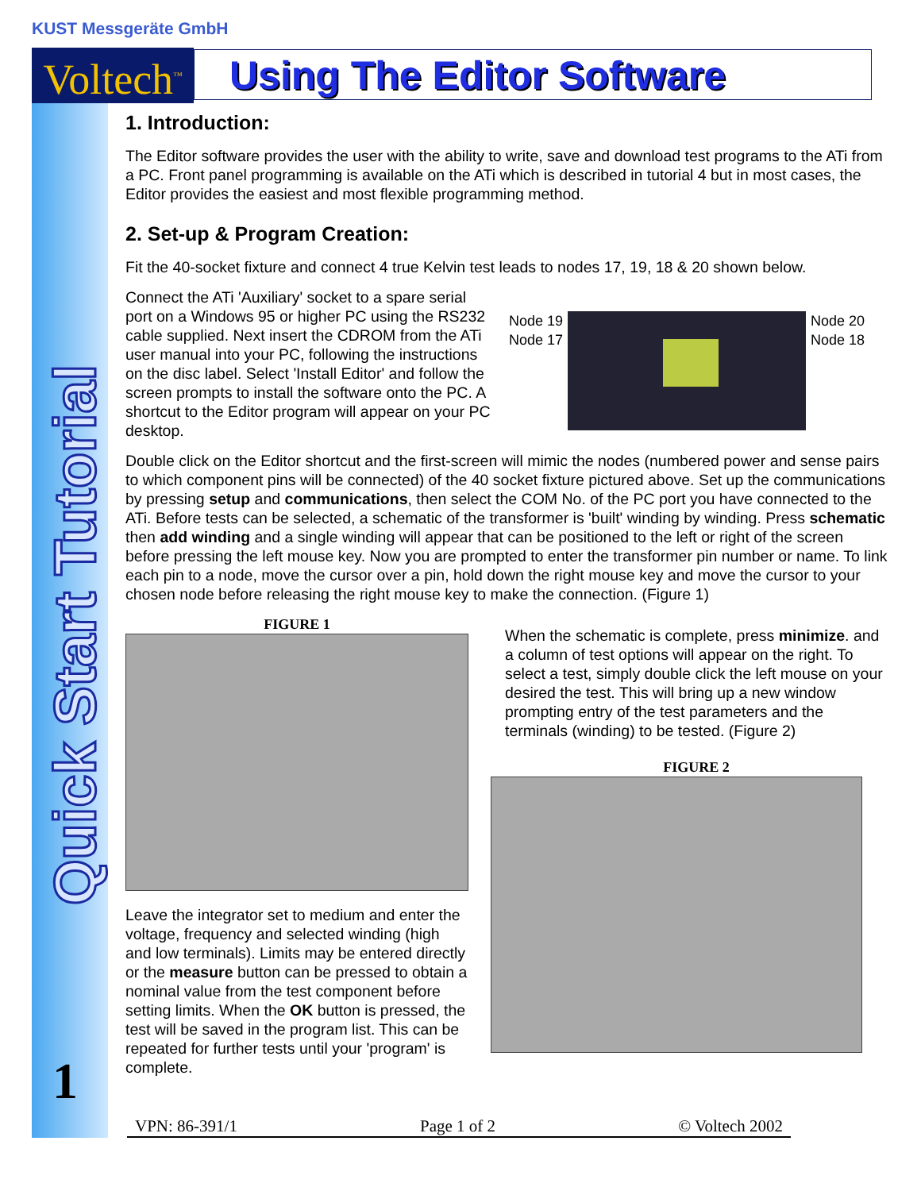KUST Messgeräte GmbH
Voltech<sup>™</sup>
Using The Editor Software
Quick Start Tutorial
1
1. Introduction:
The Editor software provides the user with the ability to write, save and download test programs to the ATi from a PC. Front panel programming is available on the ATi which is described in tutorial 4 but in most cases, the Editor provides the easiest and most flexible programming method.
2. Set-up & Program Creation:
Fit the 40-socket fixture and connect 4 true Kelvin test leads to nodes 17, 19, 18 & 20 shown below.
Connect the ATi 'Auxiliary' socket to a spare serial port on a Windows 95 or higher PC using the RS232 cable supplied. Next insert the CDROM from the ATi user manual into your PC, following the instructions on the disc label. Select 'Install Editor' and follow the screen prompts to install the software onto the PC. A shortcut to the Editor program will appear on your PC desktop.
Node 19
Node 17
Node 20
Node 18
Double click on the Editor shortcut and the first-screen will mimic the nodes (numbered power and sense pairs to which component pins will be connected) of the 40 socket fixture pictured above. Set up the communications by pressing setup and communications, then select the COM No. of the PC port you have connected to the ATi. Before tests can be selected, a schematic of the transformer is 'built' winding by winding. Press schematic then add winding and a single winding will appear that can be positioned to the left or right of the screen before pressing the left mouse key. Now you are prompted to enter the transformer pin number or name. To link each pin to a node, move the cursor over a pin, hold down the right mouse key and move the cursor to your chosen node before releasing the right mouse key to make the connection. (Figure 1)
FIGURE 1
Leave the integrator set to medium and enter the voltage, frequency and selected winding (high and low terminals). Limits may be entered directly or the measure button can be pressed to obtain a nominal value from the test component before setting limits. When the OK button is pressed, the test will be saved in the program list. This can be repeated for further tests until your 'program' is complete.
When the schematic is complete, press minimize. and a column of test options will appear on the right. To select a test, simply double click the left mouse on your desired the test. This will bring up a new window prompting entry of the test parameters and the terminals (winding) to be tested. (Figure 2)
FIGURE 2
VPN: 86-391/1 Page 1 of 2 © Voltech 2002